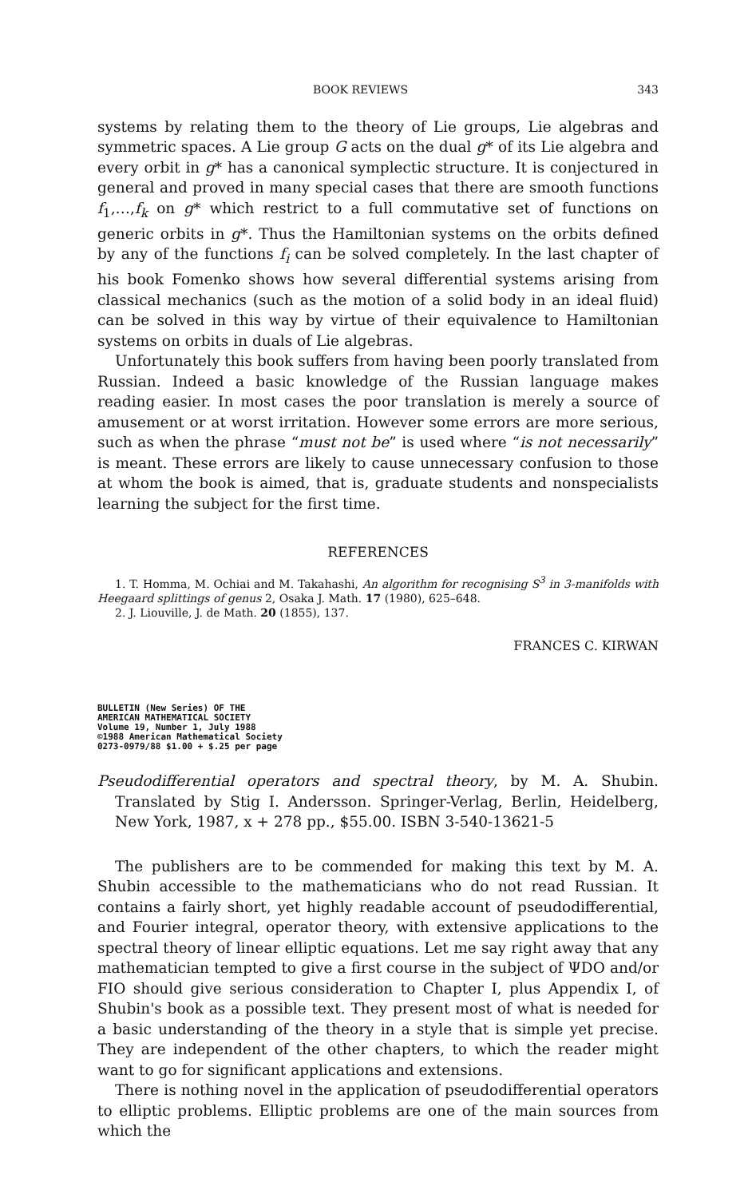BOOK REVIEWS 343
systems by relating them to the theory of Lie groups, Lie algebras and symmetric spaces. A Lie group G acts on the dual g* of its Lie algebra and every orbit in g* has a canonical symplectic structure. It is conjectured in general and proved in many special cases that there are smooth functions f<sub>1</sub>,…,f<sub>k</sub> on g* which restrict to a full commutative set of functions on generic orbits in g*. Thus the Hamiltonian systems on the orbits defined by any of the functions f<sub>i</sub> can be solved completely. In the last chapter of his book Fomenko shows how several differential systems arising from classical mechanics (such as the motion of a solid body in an ideal fluid) can be solved in this way by virtue of their equivalence to Hamiltonian systems on orbits in duals of Lie algebras.
Unfortunately this book suffers from having been poorly translated from Russian. Indeed a basic knowledge of the Russian language makes reading easier. In most cases the poor translation is merely a source of amusement or at worst irritation. However some errors are more serious, such as when the phrase “must not be” is used where “is not necessarily” is meant. These errors are likely to cause unnecessary confusion to those at whom the book is aimed, that is, graduate students and nonspecialists learning the subject for the first time.
REFERENCES
1. T. Homma, M. Ochiai and M. Takahashi, An algorithm for recognising S<sup>3</sup> in 3-manifolds with Heegaard splittings of genus 2, Osaka J. Math. 17 (1980), 625–648.
2. J. Liouville, J. de Math. 20 (1855), 137.
FRANCES C. KIRWAN
BULLETIN (New Series) OF THE
AMERICAN MATHEMATICAL SOCIETY
Volume 19, Number 1, July 1988
©1988 American Mathematical Society
0273-0979/88 $1.00 + $.25 per page
Pseudodifferential operators and spectral theory, by M. A. Shubin. Translated by Stig I. Andersson. Springer-Verlag, Berlin, Heidelberg, New York, 1987, x + 278 pp., $55.00. ISBN 3-540-13621-5
The publishers are to be commended for making this text by M. A. Shubin accessible to the mathematicians who do not read Russian. It contains a fairly short, yet highly readable account of pseudodifferential, and Fourier integral, operator theory, with extensive applications to the spectral theory of linear elliptic equations. Let me say right away that any mathematician tempted to give a first course in the subject of ΨDO and/or FIO should give serious consideration to Chapter I, plus Appendix I, of Shubin's book as a possible text. They present most of what is needed for a basic understanding of the theory in a style that is simple yet precise. They are independent of the other chapters, to which the reader might want to go for significant applications and extensions.
There is nothing novel in the application of pseudodifferential operators to elliptic problems. Elliptic problems are one of the main sources from which the